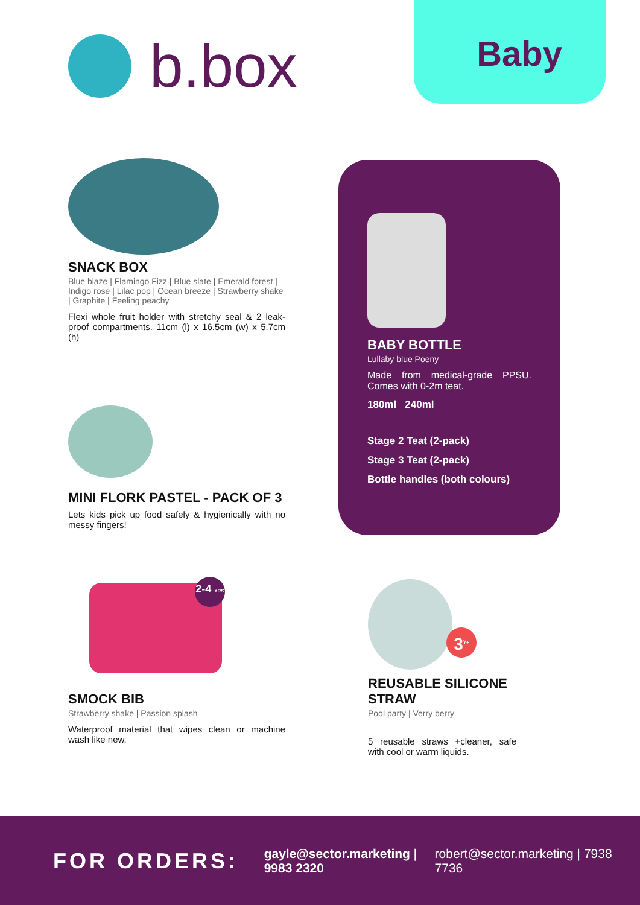b.box Baby
SNACK BOX
Blue blaze | Flamingo Fizz | Blue slate | Emerald forest | Indigo rose | Lilac pop | Ocean breeze | Strawberry shake | Graphite | Feeling peachy
Flexi whole fruit holder with stretchy seal & 2 leak-proof compartments. 11cm (l) x 16.5cm (w) x 5.7cm (h)
MINI FLORK PASTEL - PACK OF 3
Lets kids pick up food safely & hygienically with no messy fingers!
BABY BOTTLE
Lullaby blue Poeny
Made from medical-grade PPSU. Comes with 0-2m teat.
180ml 240ml
Stage 2 Teat (2-pack)
Stage 3 Teat (2-pack)
Bottle handles (both colours)
2-4 YRS
SMOCK BIB
Strawberry shake | Passion splash
Waterproof material that wipes clean or machine wash like new.
3<sup>Y+</sup>
REUSABLE SILICONE STRAW
Pool party | Verry berry
5 reusable straws +cleaner, safe with cool or warm liquids.
FOR ORDERS:
gayle@sector.marketing | 9983 2320
robert@sector.marketing | 7938 7736